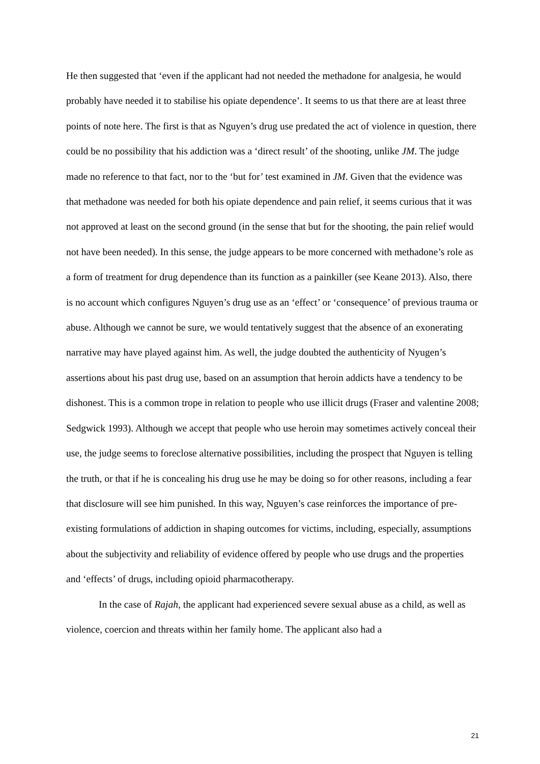He then suggested that ‘even if the applicant had not needed the methadone for analgesia, he would probably have needed it to stabilise his opiate dependence’. It seems to us that there are at least three points of note here. The first is that as Nguyen’s drug use predated the act of violence in question, there could be no possibility that his addiction was a ‘direct result’ of the shooting, unlike JM. The judge made no reference to that fact, nor to the ‘but for’ test examined in JM. Given that the evidence was that methadone was needed for both his opiate dependence and pain relief, it seems curious that it was not approved at least on the second ground (in the sense that but for the shooting, the pain relief would not have been needed). In this sense, the judge appears to be more concerned with methadone’s role as a form of treatment for drug dependence than its function as a painkiller (see Keane 2013). Also, there is no account which configures Nguyen’s drug use as an ‘effect’ or ‘consequence’ of previous trauma or abuse. Although we cannot be sure, we would tentatively suggest that the absence of an exonerating narrative may have played against him. As well, the judge doubted the authenticity of Nyugen’s assertions about his past drug use, based on an assumption that heroin addicts have a tendency to be dishonest. This is a common trope in relation to people who use illicit drugs (Fraser and valentine 2008; Sedgwick 1993). Although we accept that people who use heroin may sometimes actively conceal their use, the judge seems to foreclose alternative possibilities, including the prospect that Nguyen is telling the truth, or that if he is concealing his drug use he may be doing so for other reasons, including a fear that disclosure will see him punished. In this way, Nguyen’s case reinforces the importance of pre-existing formulations of addiction in shaping outcomes for victims, including, especially, assumptions about the subjectivity and reliability of evidence offered by people who use drugs and the properties and ‘effects’ of drugs, including opioid pharmacotherapy.
In the case of Rajah, the applicant had experienced severe sexual abuse as a child, as well as violence, coercion and threats within her family home. The applicant also had a
21